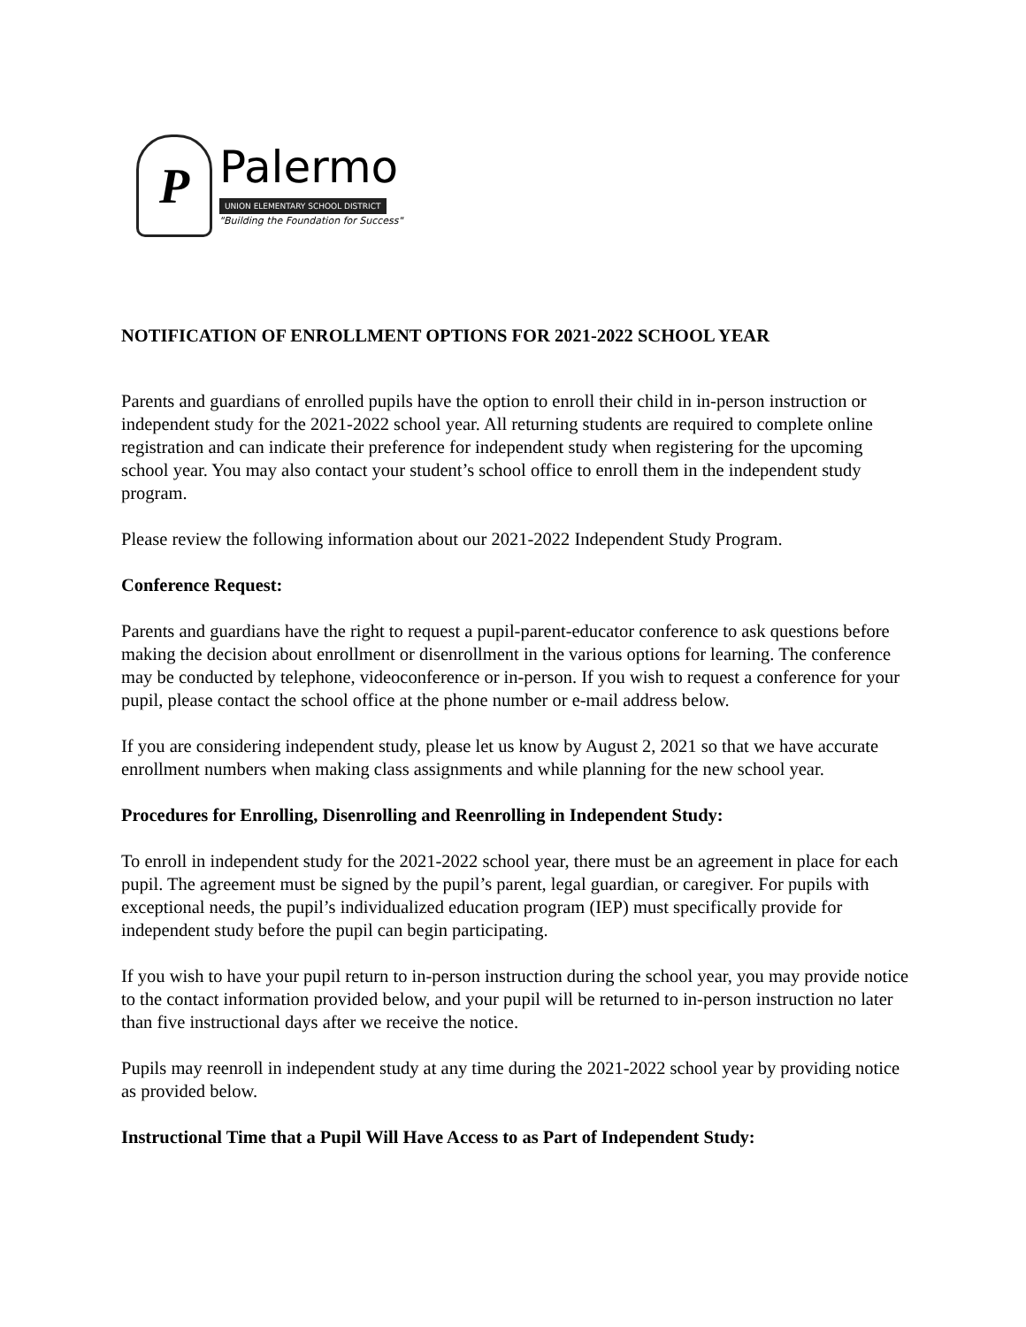P
Palermo
UNION ELEMENTARY SCHOOL DISTRICT
"Building the Foundation for Success"
NOTIFICATION OF ENROLLMENT OPTIONS FOR 2021-2022 SCHOOL YEAR
Parents and guardians of enrolled pupils have the option to enroll their child in in-person instruction or independent study for the 2021-2022 school year. All returning students are required to complete online registration and can indicate their preference for independent study when registering for the upcoming school year. You may also contact your student’s school office to enroll them in the independent study program.
Please review the following information about our 2021-2022 Independent Study Program.
Conference Request:
Parents and guardians have the right to request a pupil-parent-educator conference to ask questions before making the decision about enrollment or disenrollment in the various options for learning. The conference may be conducted by telephone, videoconference or in-person. If you wish to request a conference for your pupil, please contact the school office at the phone number or e-mail address below.
If you are considering independent study, please let us know by August 2, 2021 so that we have accurate enrollment numbers when making class assignments and while planning for the new school year.
Procedures for Enrolling, Disenrolling and Reenrolling in Independent Study:
To enroll in independent study for the 2021-2022 school year, there must be an agreement in place for each pupil. The agreement must be signed by the pupil’s parent, legal guardian, or caregiver. For pupils with exceptional needs, the pupil’s individualized education program (IEP) must specifically provide for independent study before the pupil can begin participating.
If you wish to have your pupil return to in-person instruction during the school year, you may provide notice to the contact information provided below, and your pupil will be returned to in-person instruction no later than five instructional days after we receive the notice.
Pupils may reenroll in independent study at any time during the 2021-2022 school year by providing notice as provided below.
Instructional Time that a Pupil Will Have Access to as Part of Independent Study: